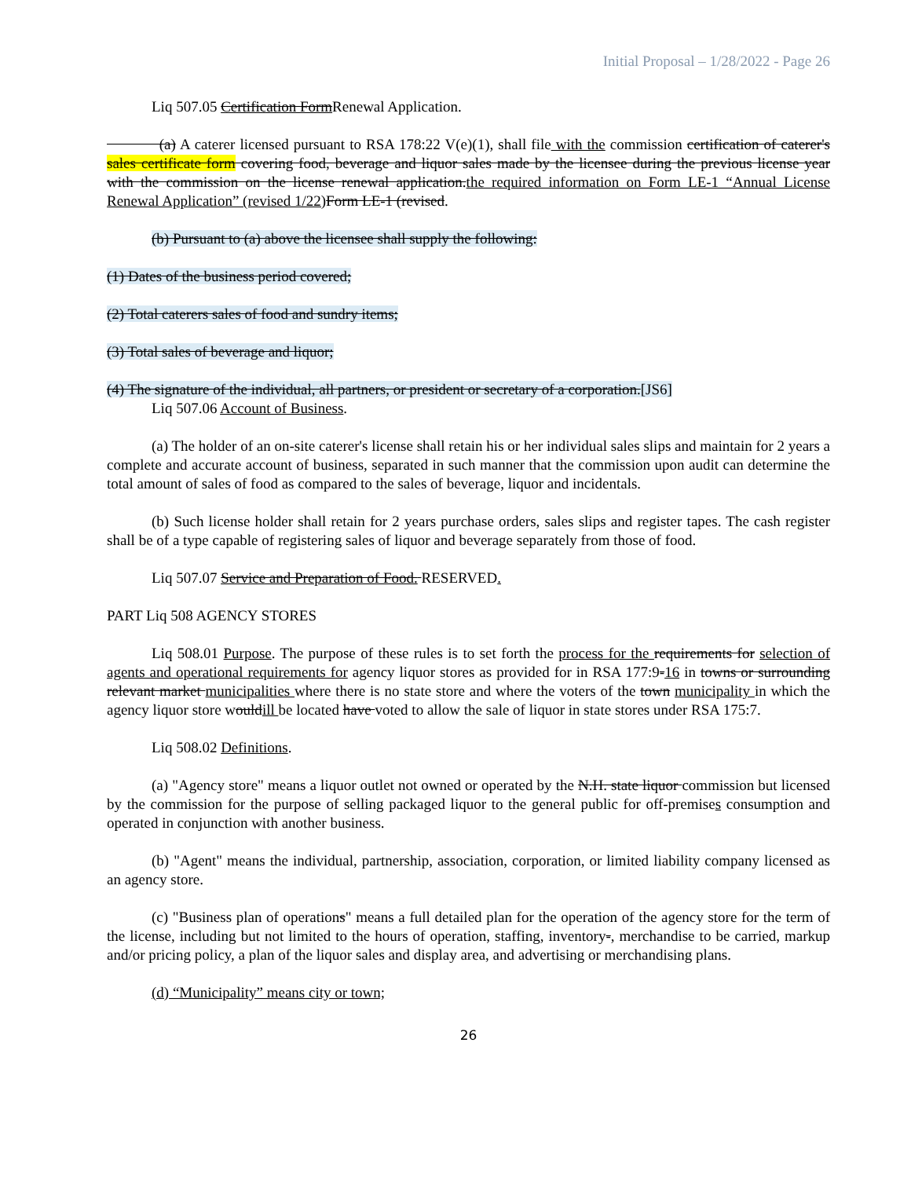Initial Proposal – 1/28/2022 - Page 26
Liq 507.05 Certification FormRenewal Application.
(a) A caterer licensed pursuant to RSA 178:22 V(e)(1), shall file with the commission certification of caterer's sales certificate form covering food, beverage and liquor sales made by the licensee during the previous license year with the commission on the license renewal application.the required information on Form LE-1 “Annual License Renewal Application” (revised 1/22) Form LE-1 (revised.
(b) Pursuant to (a) above the licensee shall supply the following:
(1) Dates of the business period covered;
(2) Total caterers sales of food and sundry items;
(3) Total sales of beverage and liquor;
(4) The signature of the individual, all partners, or president or secretary of a corporation.[JS6]
Liq 507.06 Account of Business.
(a) The holder of an on-site caterer's license shall retain his or her individual sales slips and maintain for 2 years a complete and accurate account of business, separated in such manner that the commission upon audit can determine the total amount of sales of food as compared to the sales of beverage, liquor and incidentals.
(b) Such license holder shall retain for 2 years purchase orders, sales slips and register tapes. The cash register shall be of a type capable of registering sales of liquor and beverage separately from those of food.
Liq 507.07 Service and Preparation of Food. RESERVED.
PART Liq 508 AGENCY STORES
Liq 508.01 Purpose. The purpose of these rules is to set forth the process for the requirements for selection of agents and operational requirements for agency liquor stores as provided for in RSA 177:9-16 in towns or surrounding relevant market municipalities where there is no state store and where the voters of the town municipality in which the agency liquor store wouldill be located have voted to allow the sale of liquor in state stores under RSA 175:7.
Liq 508.02 Definitions.
(a) "Agency store" means a liquor outlet not owned or operated by the N.H. state liquor commission but licensed by the commission for the purpose of selling packaged liquor to the general public for off-premises consumption and operated in conjunction with another business.
(b) "Agent" means the individual, partnership, association, corporation, or limited liability company licensed as an agency store.
(c) "Business plan of operations" means a full detailed plan for the operation of the agency store for the term of the license, including but not limited to the hours of operation, staffing, inventory-, merchandise to be carried, markup and/or pricing policy, a plan of the liquor sales and display area, and advertising or merchandising plans.
(d) “Municipality” means city or town;
26